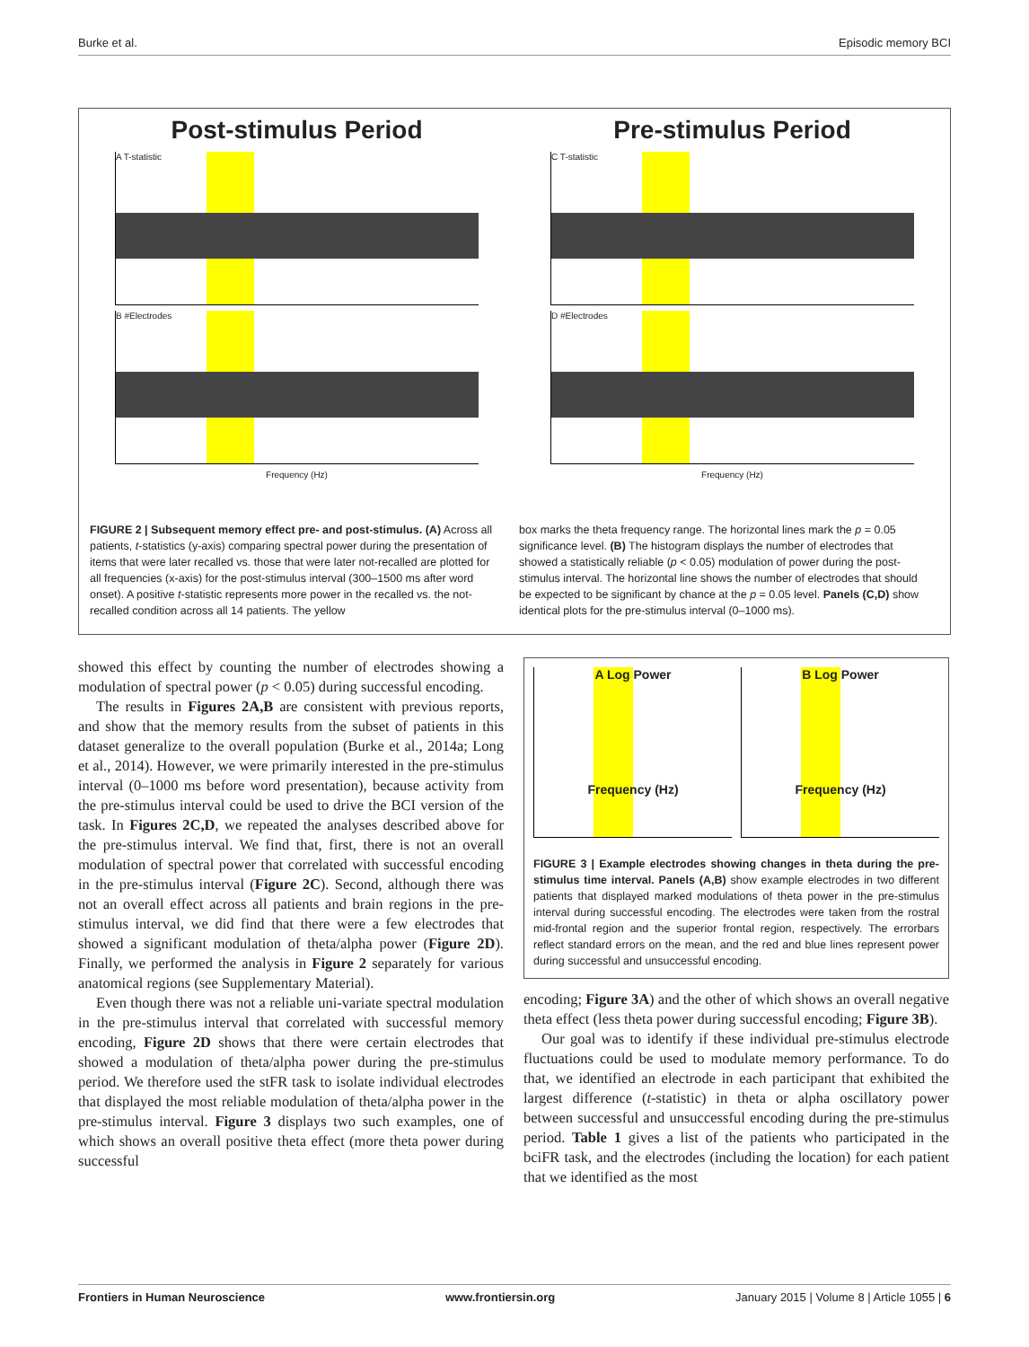Burke et al. Episodic memory BCI
Post-stimulus Period
A T-statistic
B #Electrodes
Frequency (Hz)
Pre-stimulus Period
C T-statistic
D #Electrodes
Frequency (Hz)
FIGURE 2 | Subsequent memory effect pre- and post-stimulus. (A) Across all patients, t-statistics (y-axis) comparing spectral power during the presentation of items that were later recalled vs. those that were later not-recalled are plotted for all frequencies (x-axis) for the post-stimulus interval (300–1500 ms after word onset). A positive t-statistic represents more power in the recalled vs. the not-recalled condition across all 14 patients. The yellow
box marks the theta frequency range. The horizontal lines mark the p = 0.05 significance level. (B) The histogram displays the number of electrodes that showed a statistically reliable (p < 0.05) modulation of power during the post-stimulus interval. The horizontal line shows the number of electrodes that should be expected to be significant by chance at the p = 0.05 level. Panels (C,D) show identical plots for the pre-stimulus interval (0–1000 ms).
showed this effect by counting the number of electrodes showing a modulation of spectral power (p < 0.05) during successful encoding.
The results in Figures 2A,B are consistent with previous reports, and show that the memory results from the subset of patients in this dataset generalize to the overall population (Burke et al., 2014a; Long et al., 2014). However, we were primarily interested in the pre-stimulus interval (0–1000 ms before word presentation), because activity from the pre-stimulus interval could be used to drive the BCI version of the task. In Figures 2C,D, we repeated the analyses described above for the pre-stimulus interval. We find that, first, there is not an overall modulation of spectral power that correlated with successful encoding in the pre-stimulus interval (Figure 2C). Second, although there was not an overall effect across all patients and brain regions in the pre-stimulus interval, we did find that there were a few electrodes that showed a significant modulation of theta/alpha power (Figure 2D). Finally, we performed the analysis in Figure 2 separately for various anatomical regions (see Supplementary Material).
Even though there was not a reliable uni-variate spectral modulation in the pre-stimulus interval that correlated with successful memory encoding, Figure 2D shows that there were certain electrodes that showed a modulation of theta/alpha power during the pre-stimulus period. We therefore used the stFR task to isolate individual electrodes that displayed the most reliable modulation of theta/alpha power in the pre-stimulus interval. Figure 3 displays two such examples, one of which shows an overall positive theta effect (more theta power during successful
A Log Power
Frequency (Hz)
B Log Power
Frequency (Hz)
FIGURE 3 | Example electrodes showing changes in theta during the pre-stimulus time interval. Panels (A,B) show example electrodes in two different patients that displayed marked modulations of theta power in the pre-stimulus interval during successful encoding. The electrodes were taken from the rostral mid-frontal region and the superior frontal region, respectively. The errorbars reflect standard errors on the mean, and the red and blue lines represent power during successful and unsuccessful encoding.
encoding; Figure 3A) and the other of which shows an overall negative theta effect (less theta power during successful encoding; Figure 3B).
Our goal was to identify if these individual pre-stimulus electrode fluctuations could be used to modulate memory performance. To do that, we identified an electrode in each participant that exhibited the largest difference (t-statistic) in theta or alpha oscillatory power between successful and unsuccessful encoding during the pre-stimulus period. Table 1 gives a list of the patients who participated in the bciFR task, and the electrodes (including the location) for each patient that we identified as the most
Frontiers in Human Neuroscience www.frontiersin.org January 2015 | Volume 8 | Article 1055 | 6